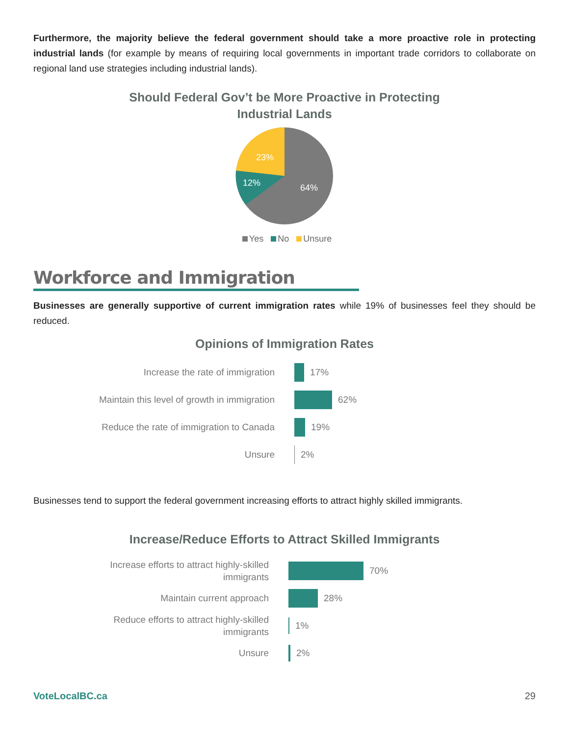Furthermore, the majority believe the federal government should take a more proactive role in protecting industrial lands (for example by means of requiring local governments in important trade corridors to collaborate on regional land use strategies including industrial lands).
Should Federal Gov’t be More Proactive in Protecting
Industrial Lands
64%
12%
23%
Yes No Unsure
Workforce and Immigration
Businesses are generally supportive of current immigration rates while 19% of businesses feel they should be reduced.
Opinions of Immigration Rates
Increase the rate of immigration 17%
Maintain this level of growth in immigration
62%
Reduce the rate of immigration to Canada 19%
Unsure 2%
Businesses tend to support the federal government increasing efforts to attract highly skilled immigrants.
Increase/Reduce Efforts to Attract Skilled Immigrants
Increase efforts to attract highly-skilled
immigrants
70%
Maintain current approach 28%
Reduce efforts to attract highly-skilled
immigrants
1%
Unsure 2%
VoteLocalBC.ca 29